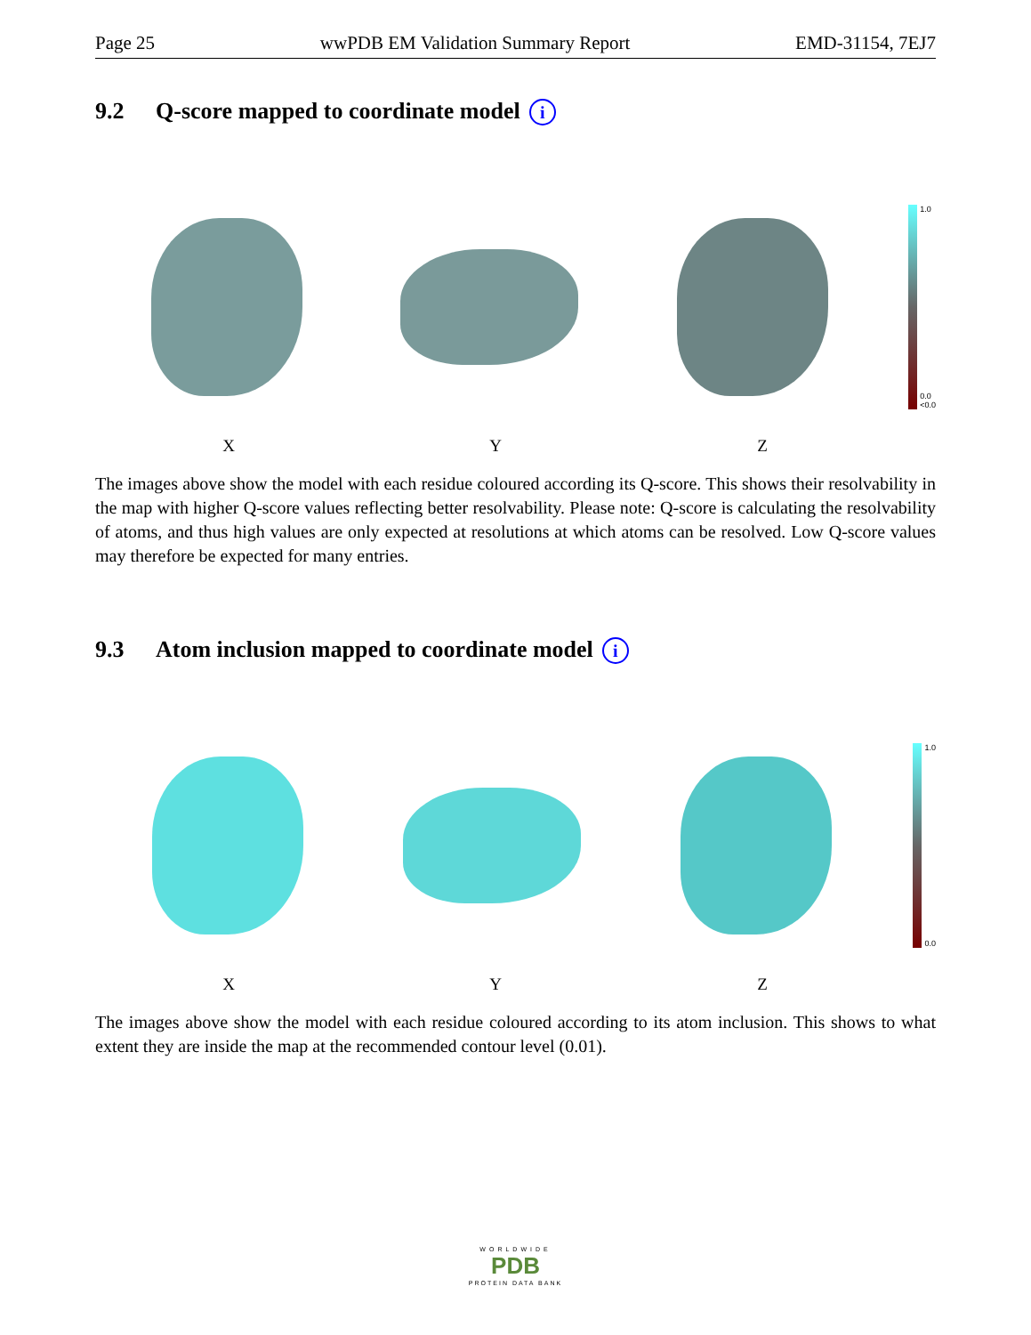Page 25 wwPDB EM Validation Summary Report EMD-31154, 7EJ7
9.2 Q-score mapped to coordinate model i
1.0
0.0
<0.0
X Y Z
The images above show the model with each residue coloured according its Q-score. This shows their resolvability in the map with higher Q-score values reflecting better resolvability. Please note: Q-score is calculating the resolvability of atoms, and thus high values are only expected at resolutions at which atoms can be resolved. Low Q-score values may therefore be expected for many entries.
9.3 Atom inclusion mapped to coordinate model i
1.0
0.0
X Y Z
The images above show the model with each residue coloured according to its atom inclusion. This shows to what extent they are inside the map at the recommended contour level (0.01).
WORLDWIDE
PDB
PROTEIN DATA BANK